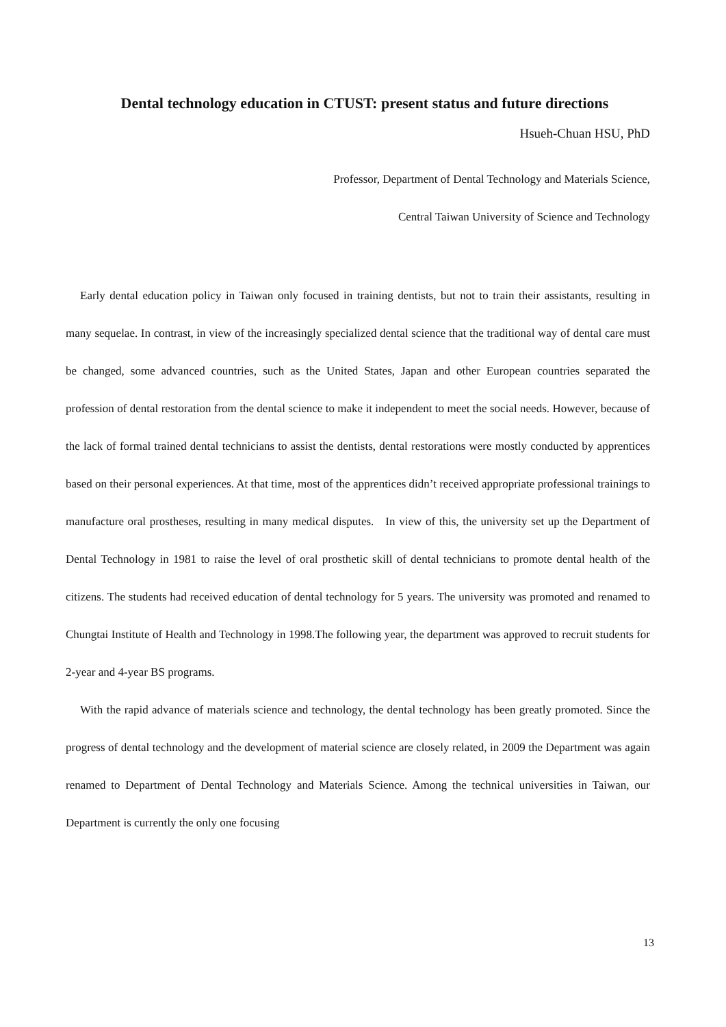Dental technology education in CTUST: present status and future directions
Hsueh-Chuan HSU, PhD
Professor, Department of Dental Technology and Materials Science,
Central Taiwan University of Science and Technology
Early dental education policy in Taiwan only focused in training dentists, but not to train their assistants, resulting in many sequelae. In contrast, in view of the increasingly specialized dental science that the traditional way of dental care must be changed, some advanced countries, such as the United States, Japan and other European countries separated the profession of dental restoration from the dental science to make it independent to meet the social needs. However, because of the lack of formal trained dental technicians to assist the dentists, dental restorations were mostly conducted by apprentices based on their personal experiences. At that time, most of the apprentices didn’t received appropriate professional trainings to manufacture oral prostheses, resulting in many medical disputes. In view of this, the university set up the Department of Dental Technology in 1981 to raise the level of oral prosthetic skill of dental technicians to promote dental health of the citizens. The students had received education of dental technology for 5 years. The university was promoted and renamed to Chungtai Institute of Health and Technology in 1998.The following year, the department was approved to recruit students for 2-year and 4-year BS programs.
With the rapid advance of materials science and technology, the dental technology has been greatly promoted. Since the progress of dental technology and the development of material science are closely related, in 2009 the Department was again renamed to Department of Dental Technology and Materials Science. Among the technical universities in Taiwan, our Department is currently the only one focusing
13